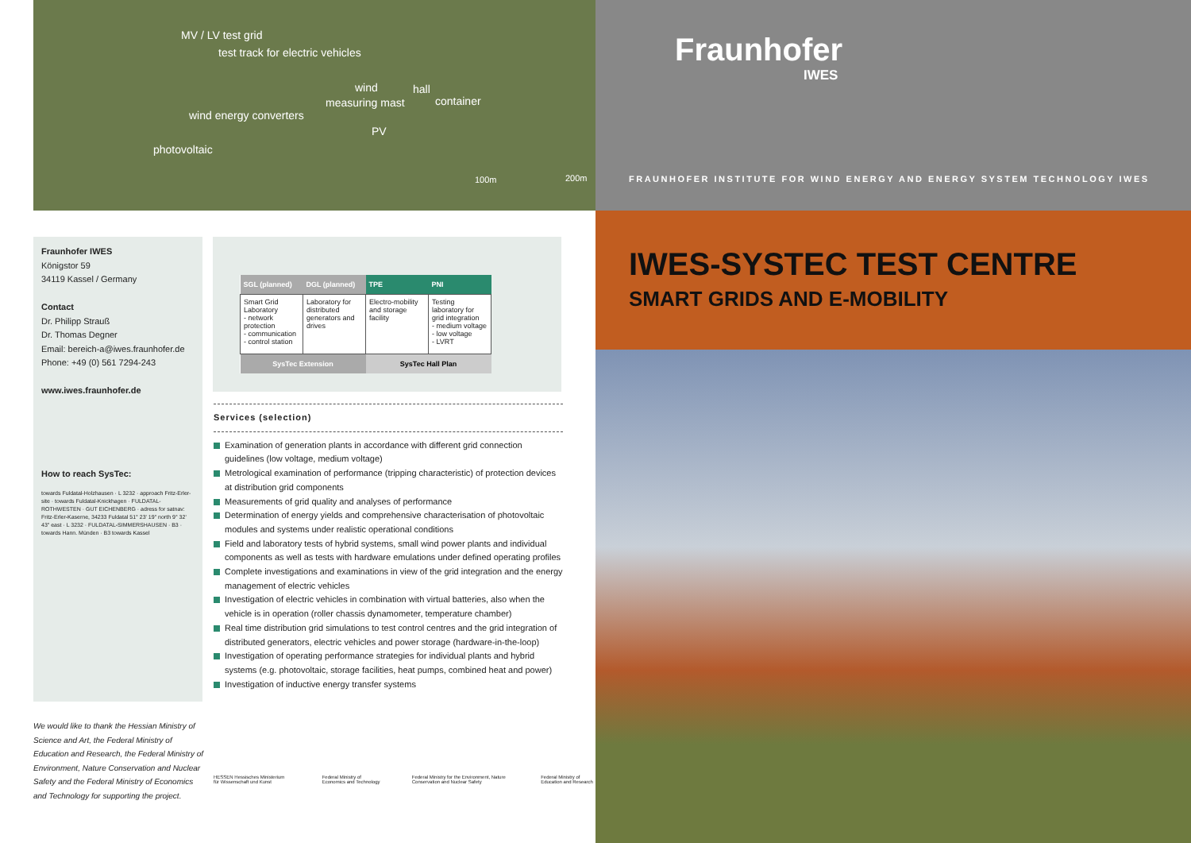MV / LV test grid
test track for electric vehicles
wind hall
measuring mast container
wind energy converters
PV
photovoltaic
100m 200m
Fraunhofer IWES
Königstor 59
34119 Kassel / Germany
Contact
Dr. Philipp Strauß
Dr. Thomas Degner
Email: bereich-a@iwes.fraunhofer.de
Phone: +49 (0) 561 7294-243
www.iwes.fraunhofer.de
How to reach SysTec:
towards Fuldatal-Holzhausen · L 3232 · approach Fritz-Erler-site · towards Fuldatal-Knickhagen · FULDATAL-ROTHWESTEN · GUT EICHENBERG · adress for satnav: Fritz-Erler-Kaserne, 34233 Fuldatal 51° 23' 19" north 9° 32' 43" east · L 3232 · FULDATAL-SIMMERSHAUSEN · B3 · towards Hann. Münden · B3 towards Kassel
| SGL (planned) | DGL (planned) | TPE | PNI |
| --- | --- | --- | --- |
| Smart Grid Laboratory - network protection - communication - control station | Laboratory for distributed generators and drives | Electro-mobility and storage facility | Testing laboratory for grid integration - medium voltage - low voltage - LVRT |
| SysTec Extension | | SysTec Hall Plan | |
Services (selection)
Examination of generation plants in accordance with different grid connection guidelines (low voltage, medium voltage)
Metrological examination of performance (tripping characteristic) of protection devices at distribution grid components
Measurements of grid quality and analyses of performance
Determination of energy yields and comprehensive characterisation of photovoltaic modules and systems under realistic operational conditions
Field and laboratory tests of hybrid systems, small wind power plants and individual components as well as tests with hardware emulations under defined operating profiles
Complete investigations and examinations in view of the grid integration and the energy management of electric vehicles
Investigation of electric vehicles in combination with virtual batteries, also when the vehicle is in operation (roller chassis dynamometer, temperature chamber)
Real time distribution grid simulations to test control centres and the grid integration of distributed generators, electric vehicles and power storage (hardware-in-the-loop)
Investigation of operating performance strategies for individual plants and hybrid systems (e.g. photovoltaic, storage facilities, heat pumps, combined heat and power)
Investigation of inductive energy transfer systems
We would like to thank the Hessian Ministry of Science and Art, the Federal Ministry of Education and Research, the Federal Ministry of Environment, Nature Conservation and Nuclear Safety and the Federal Ministry of Economics and Technology for supporting the project.
HESSEN Hessisches Ministerium für Wissenschaft und Kunst
Federal Ministry of Economics and Technology
Federal Ministry for the Environment, Nature Conservation and Nuclear Safety
Federal Ministry of Education and Research
Fraunhofer
IWES
FRAUNHOFER INSTITUTE FOR WIND ENERGY AND ENERGY SYSTEM TECHNOLOGY IWES
IWES-SYSTEC TEST CENTRE
SMART GRIDS AND E-MOBILITY